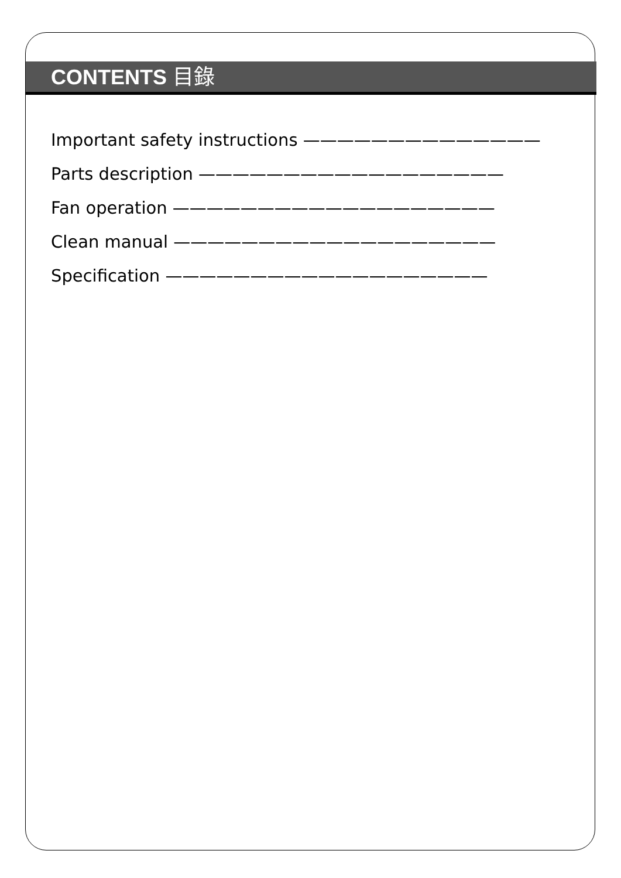CONTENTS 目錄
Important safety instructions ——————————————
Parts description ——————————————————
Fan operation ———————————————————
Clean manual ———————————————————
Specification ———————————————————